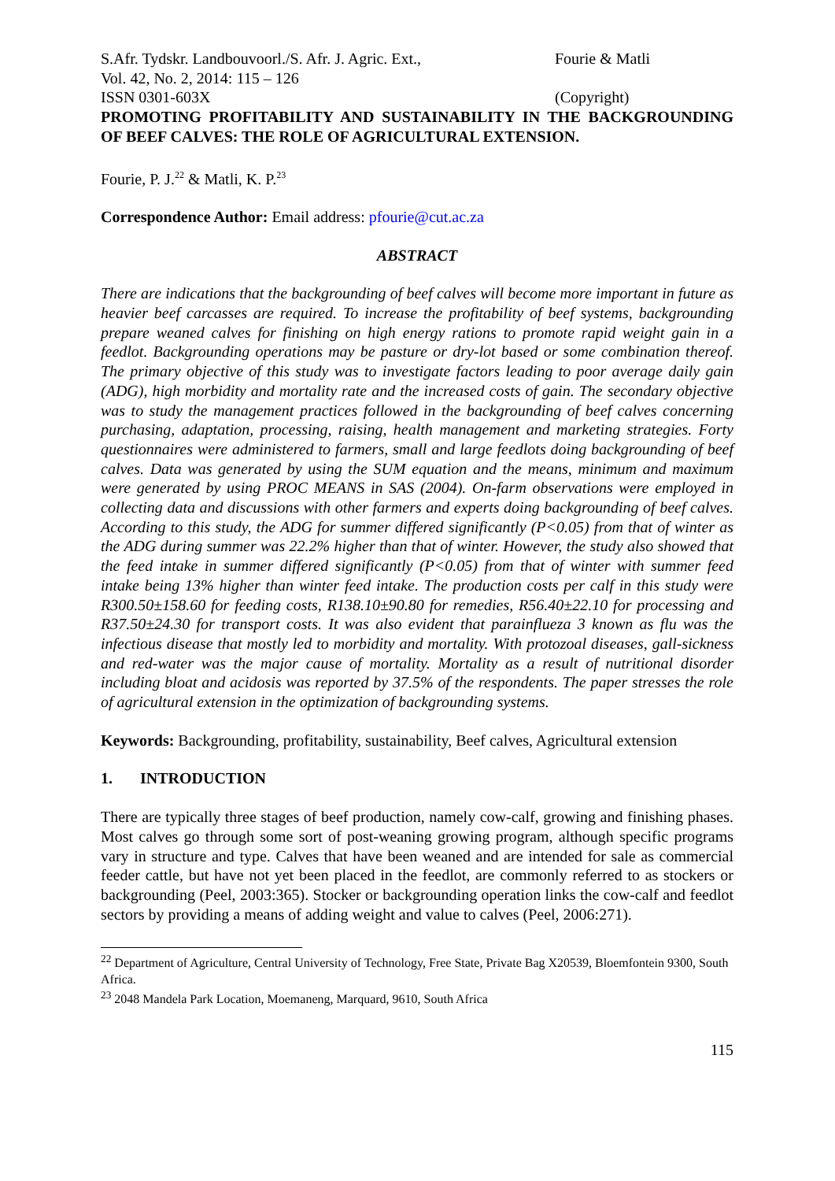S.Afr. Tydskr. Landbouvoorl./S. Afr. J. Agric. Ext.,
Vol. 42, No. 2, 2014: 115 – 126
ISSN 0301-603X
Fourie & Matli
(Copyright)
PROMOTING PROFITABILITY AND SUSTAINABILITY IN THE BACKGROUNDING OF BEEF CALVES: THE ROLE OF AGRICULTURAL EXTENSION.
Fourie, P. J.<sup>22</sup> & Matli, K. P.<sup>23</sup>
Correspondence Author: Email address: pfourie@cut.ac.za
ABSTRACT
There are indications that the backgrounding of beef calves will become more important in future as heavier beef carcasses are required. To increase the profitability of beef systems, backgrounding prepare weaned calves for finishing on high energy rations to promote rapid weight gain in a feedlot. Backgrounding operations may be pasture or dry-lot based or some combination thereof. The primary objective of this study was to investigate factors leading to poor average daily gain (ADG), high morbidity and mortality rate and the increased costs of gain. The secondary objective was to study the management practices followed in the backgrounding of beef calves concerning purchasing, adaptation, processing, raising, health management and marketing strategies. Forty questionnaires were administered to farmers, small and large feedlots doing backgrounding of beef calves. Data was generated by using the SUM equation and the means, minimum and maximum were generated by using PROC MEANS in SAS (2004). On-farm observations were employed in collecting data and discussions with other farmers and experts doing backgrounding of beef calves. According to this study, the ADG for summer differed significantly (P<0.05) from that of winter as the ADG during summer was 22.2% higher than that of winter. However, the study also showed that the feed intake in summer differed significantly (P<0.05) from that of winter with summer feed intake being 13% higher than winter feed intake. The production costs per calf in this study were R300.50±158.60 for feeding costs, R138.10±90.80 for remedies, R56.40±22.10 for processing and R37.50±24.30 for transport costs. It was also evident that parainflueza 3 known as flu was the infectious disease that mostly led to morbidity and mortality. With protozoal diseases, gall-sickness and red-water was the major cause of mortality. Mortality as a result of nutritional disorder including bloat and acidosis was reported by 37.5% of the respondents. The paper stresses the role of agricultural extension in the optimization of backgrounding systems.
Keywords: Backgrounding, profitability, sustainability, Beef calves, Agricultural extension
1. INTRODUCTION
There are typically three stages of beef production, namely cow-calf, growing and finishing phases. Most calves go through some sort of post-weaning growing program, although specific programs vary in structure and type. Calves that have been weaned and are intended for sale as commercial feeder cattle, but have not yet been placed in the feedlot, are commonly referred to as stockers or backgrounding (Peel, 2003:365). Stocker or backgrounding operation links the cow-calf and feedlot sectors by providing a means of adding weight and value to calves (Peel, 2006:271).
<sup>22</sup> Department of Agriculture, Central University of Technology, Free State, Private Bag X20539, Bloemfontein 9300, South Africa.
<sup>23</sup> 2048 Mandela Park Location, Moemaneng, Marquard, 9610, South Africa
115